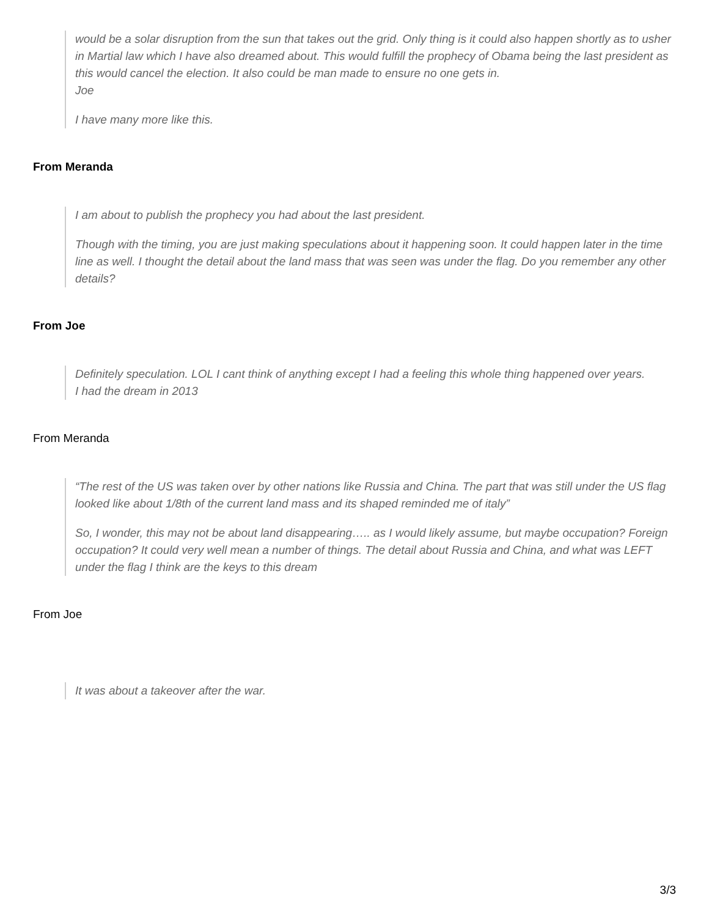would be a solar disruption from the sun that takes out the grid. Only thing is it could also happen shortly as to usher in Martial law which I have also dreamed about. This would fulfill the prophecy of Obama being the last president as this would cancel the election. It also could be man made to ensure no one gets in.
Joe
I have many more like this.
From Meranda
I am about to publish the prophecy you had about the last president.
Though with the timing, you are just making speculations about it happening soon. It could happen later in the time line as well. I thought the detail about the land mass that was seen was under the flag. Do you remember any other details?
From Joe
Definitely speculation. LOL I cant think of anything except I had a feeling this whole thing happened over years.
I had the dream in 2013
From Meranda
“The rest of the US was taken over by other nations like Russia and China. The part that was still under the US flag looked like about 1/8th of the current land mass and its shaped reminded me of italy”
So, I wonder, this may not be about land disappearing….. as I would likely assume, but maybe occupation? Foreign occupation? It could very well mean a number of things. The detail about Russia and China, and what was LEFT under the flag I think are the keys to this dream
From Joe
It was about a takeover after the war.
3/3